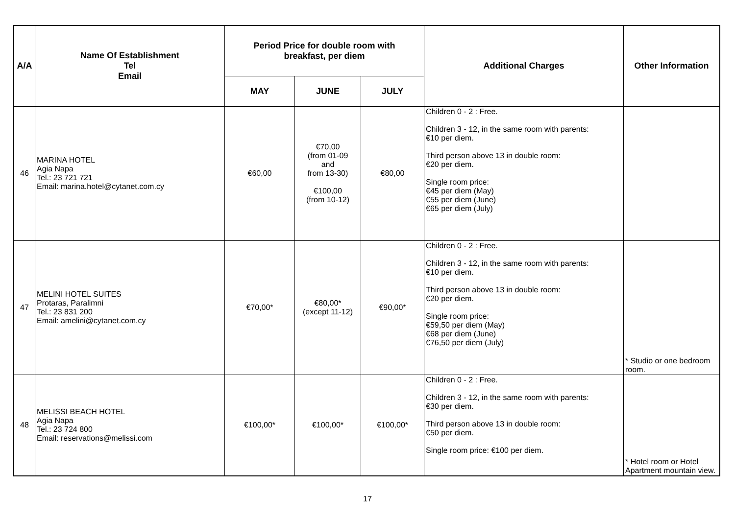| A/A | Name Of Establishment Tel Email | Period Price for double room with breakfast, per diem | | | Additional Charges | Other Information |
| --- | --- | --- | --- | --- | --- | --- |
| | | MAY | JUNE | JULY | | |
| 46 | MARINA HOTEL Agia Napa Tel.: 23 721 721 Email: marina.hotel@cytanet.com.cy | €60,00 | €70,00 (from 01-09 and from 13-30) €100,00 (from 10-12) | €80,00 | Children 0 - 2 : Free. Children 3 - 12, in the same room with parents: €10 per diem. Third person above 13 in double room: €20 per diem. Single room price: €45 per diem (May) €55 per diem (June) €65 per diem (July) | |
| 47 | MELINI HOTEL SUITES Protaras, Paralimni Tel.: 23 831 200 Email: amelini@cytanet.com.cy | €70,00* | €80,00* (except 11-12) | €90,00* | Children 0 - 2 : Free. Children 3 - 12, in the same room with parents: €10 per diem. Third person above 13 in double room: €20 per diem. Single room price: €59,50 per diem (May) €68 per diem (June) €76,50 per diem (July) | * Studio or one bedroom room. |
| 48 | MELISSI BEACH HOTEL Agia Napa Tel.: 23 724 800 Email: reservations@melissi.com | €100,00* | €100,00* | €100,00* | Children 0 - 2 : Free. Children 3 - 12, in the same room with parents: €30 per diem. Third person above 13 in double room: €50 per diem. Single room price: €100 per diem. | * Hotel room or Hotel Apartment mountain view. |
17